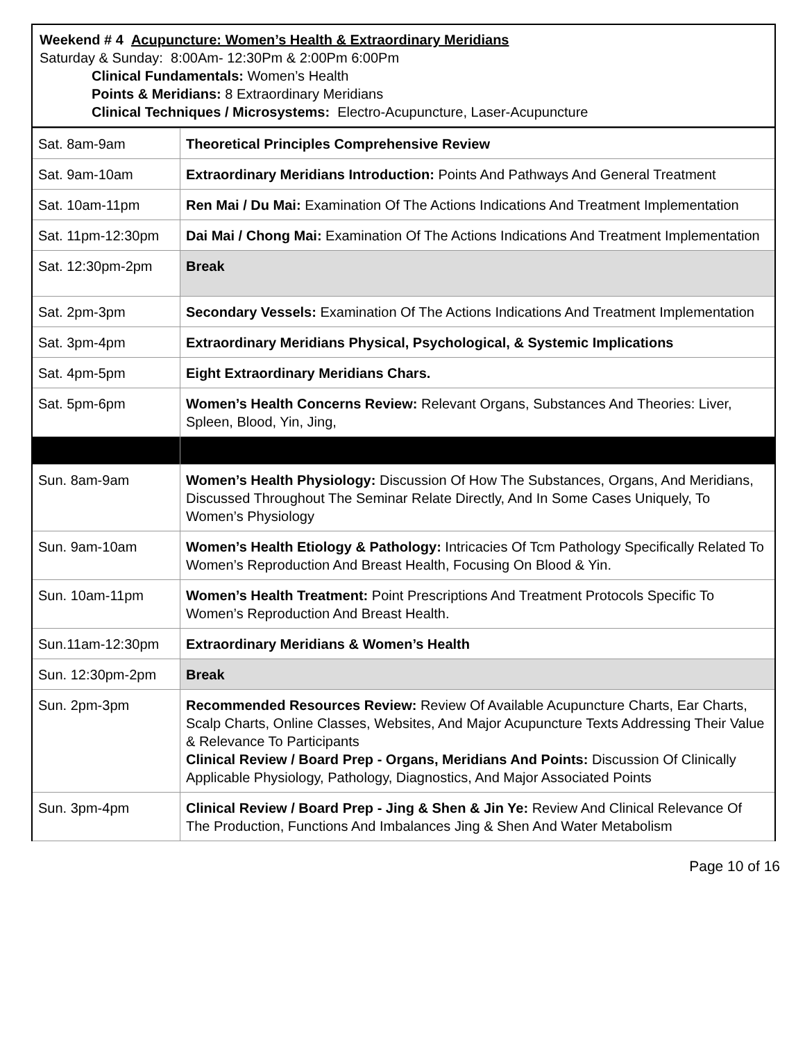Weekend # 4 Acupuncture: Women’s Health & Extraordinary Meridians
Saturday & Sunday: 8:00Am- 12:30Pm & 2:00Pm 6:00Pm
Clinical Fundamentals: Women’s Health
Points & Meridians: 8 Extraordinary Meridians
Clinical Techniques / Microsystems: Electro-Acupuncture, Laser-Acupuncture
| Sat. 8am-9am | Theoretical Principles Comprehensive Review |
| Sat. 9am-10am | Extraordinary Meridians Introduction: Points And Pathways And General Treatment |
| Sat. 10am-11pm | Ren Mai / Du Mai: Examination Of The Actions Indications And Treatment Implementation |
| Sat. 11pm-12:30pm | Dai Mai / Chong Mai: Examination Of The Actions Indications And Treatment Implementation |
| Sat. 12:30pm-2pm | Break |
| Sat. 2pm-3pm | Secondary Vessels: Examination Of The Actions Indications And Treatment Implementation |
| Sat. 3pm-4pm | Extraordinary Meridians Physical, Psychological, & Systemic Implications |
| Sat. 4pm-5pm | Eight Extraordinary Meridians Chars. |
| Sat. 5pm-6pm | Women’s Health Concerns Review: Relevant Organs, Substances And Theories: Liver, Spleen, Blood, Yin, Jing, |
| Sun. 8am-9am | Women’s Health Physiology: Discussion Of How The Substances, Organs, And Meridians, Discussed Throughout The Seminar Relate Directly, And In Some Cases Uniquely, To Women’s Physiology |
| Sun. 9am-10am | Women’s Health Etiology & Pathology: Intricacies Of Tcm Pathology Specifically Related To Women’s Reproduction And Breast Health, Focusing On Blood & Yin. |
| Sun. 10am-11pm | Women’s Health Treatment: Point Prescriptions And Treatment Protocols Specific To Women’s Reproduction And Breast Health. |
| Sun.11am-12:30pm | Extraordinary Meridians & Women’s Health |
| Sun. 12:30pm-2pm | Break |
| Sun. 2pm-3pm | Recommended Resources Review: Review Of Available Acupuncture Charts, Ear Charts, Scalp Charts, Online Classes, Websites, And Major Acupuncture Texts Addressing Their Value & Relevance To Participants Clinical Review / Board Prep - Organs, Meridians And Points: Discussion Of Clinically Applicable Physiology, Pathology, Diagnostics, And Major Associated Points |
| Sun. 3pm-4pm | Clinical Review / Board Prep - Jing & Shen & Jin Ye: Review And Clinical Relevance Of The Production, Functions And Imbalances Jing & Shen And Water Metabolism |
Page 10 of 16